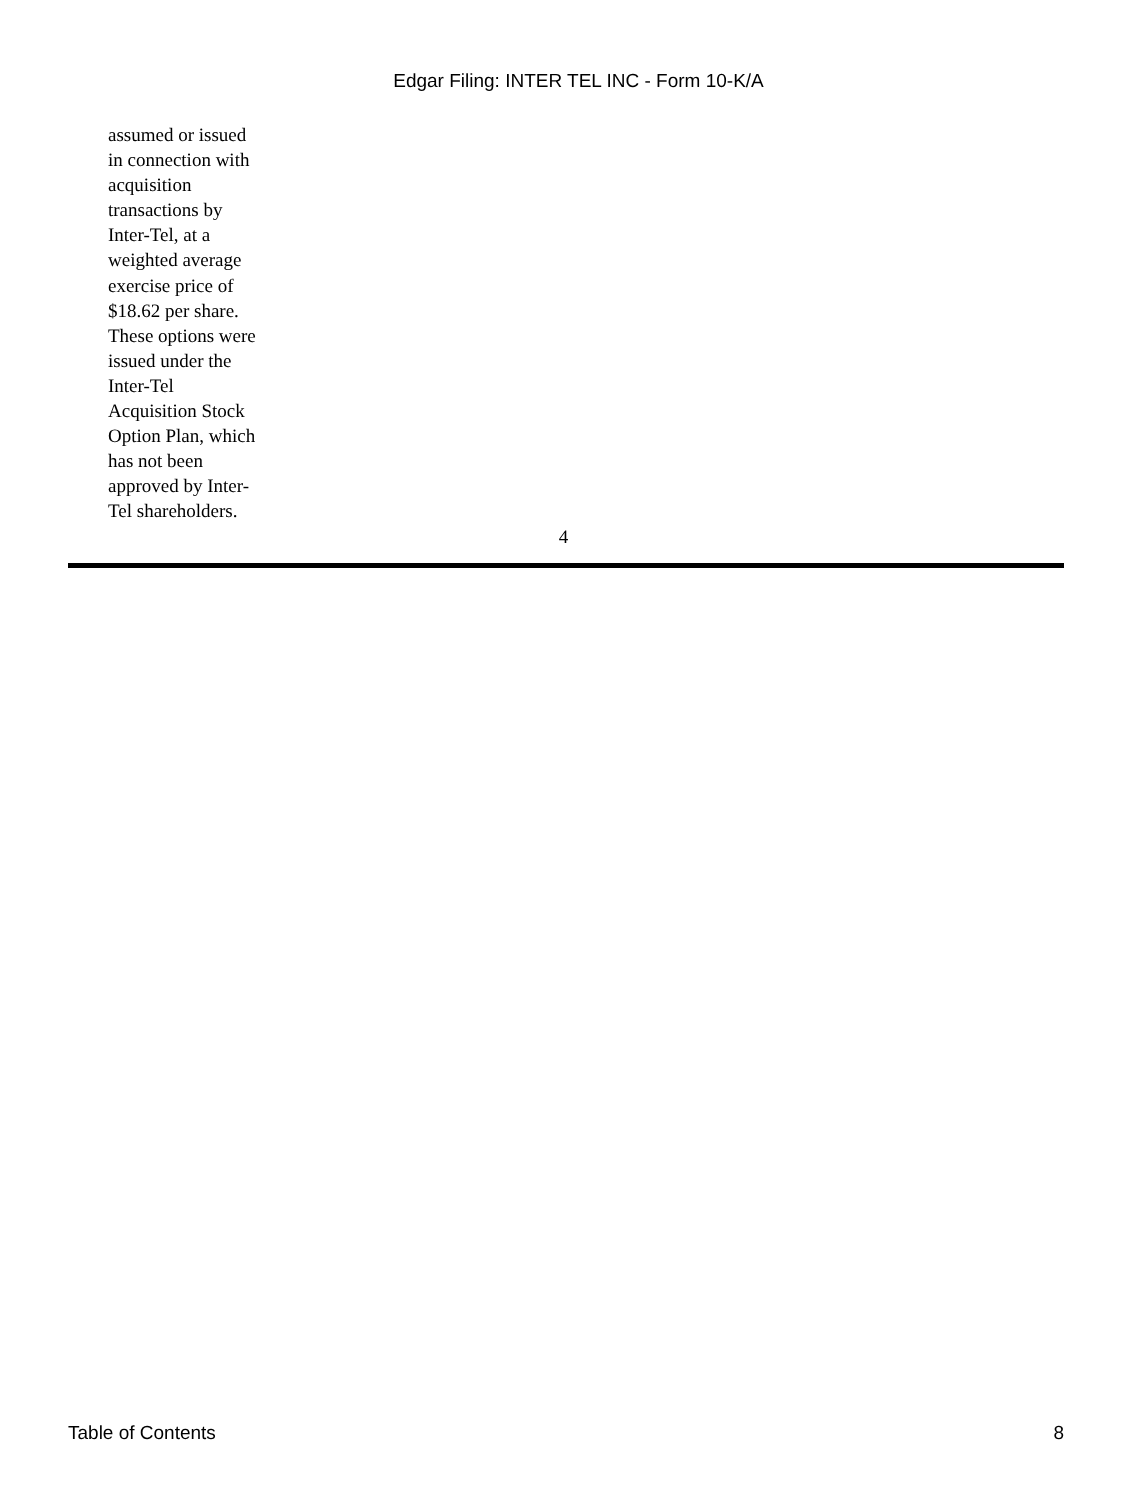Edgar Filing: INTER TEL INC - Form 10-K/A
assumed or issued in connection with acquisition transactions by Inter-Tel, at a weighted average exercise price of $18.62 per share. These options were issued under the Inter-Tel Acquisition Stock Option Plan, which has not been approved by Inter-Tel shareholders.
4
Table of Contents 8